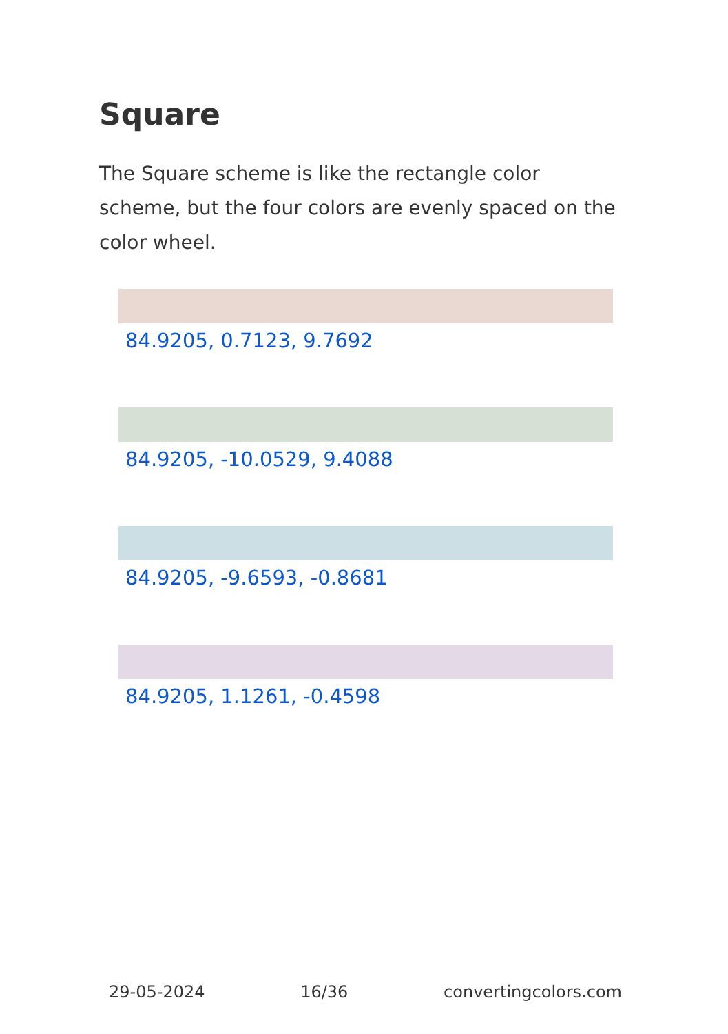Square
The Square scheme is like the rectangle color scheme, but the four colors are evenly spaced on the color wheel.
84.9205, 0.7123, 9.7692
84.9205, -10.0529, 9.4088
84.9205, -9.6593, -0.8681
84.9205, 1.1261, -0.4598
29-05-2024 16/36 convertingcolors.com